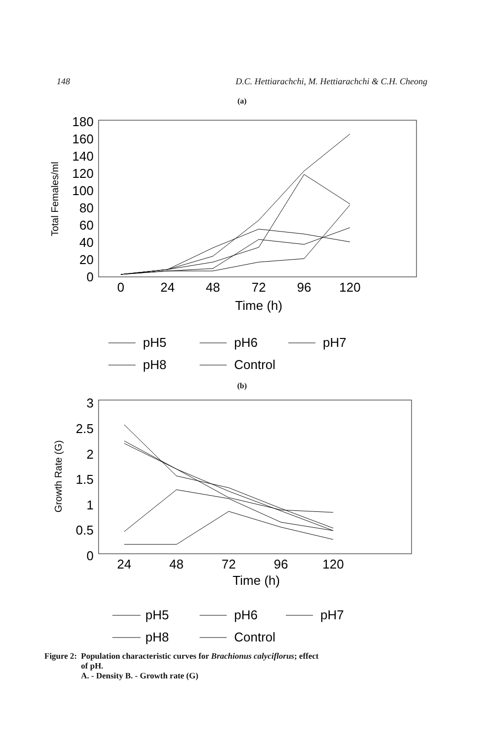148 D.C. Hettiarachchi, M. Hettiarachchi & C.H. Cheong
(a)
180
160
140
120
100
80
60
40
20
0
0
24
48
72
96
120
Time (h)
Total Females/ml
pH5
pH6
pH7
pH8
Control
(b)
3
2.5
2
1.5
1
0.5
0
24
48
72
96
120
Time (h)
Growth Rate (G)
pH5
pH6
pH7
pH8
Control
Figure 2: Population characteristic curves for Brachionus calyciflorus; effect
of pH.
A. - Density B. - Growth rate (G)